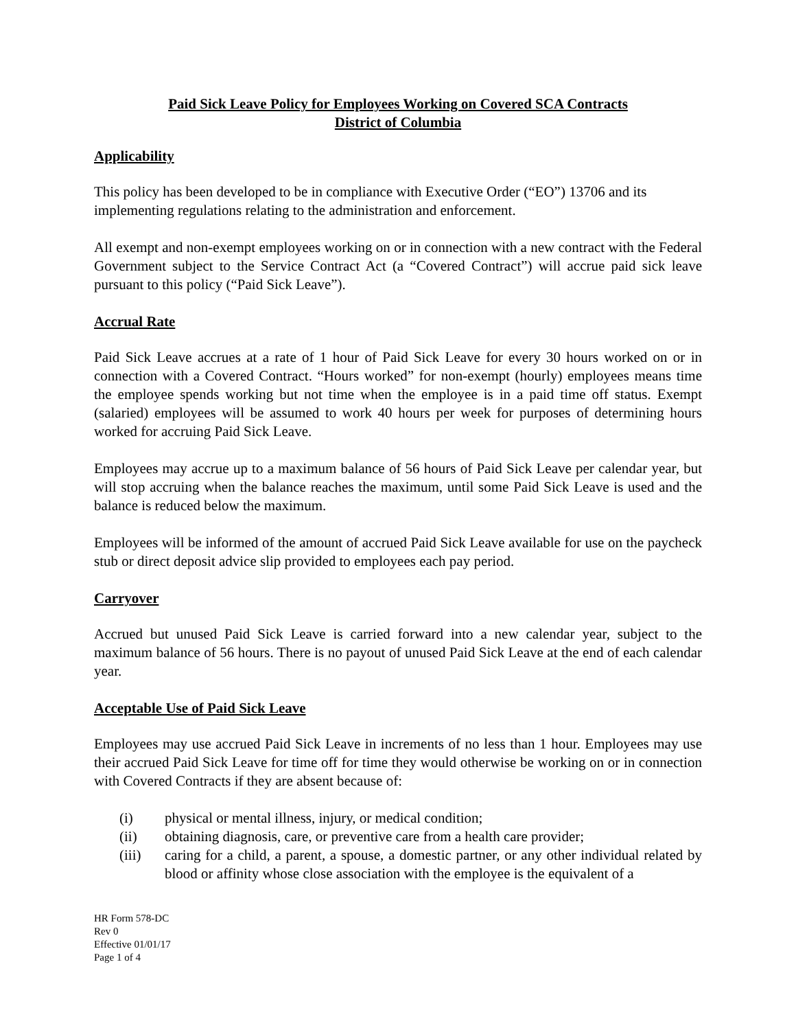Paid Sick Leave Policy for Employees Working on Covered SCA Contracts
District of Columbia
Applicability
This policy has been developed to be in compliance with Executive Order (“EO”) 13706 and its implementing regulations relating to the administration and enforcement.
All exempt and non-exempt employees working on or in connection with a new contract with the Federal Government subject to the Service Contract Act (a “Covered Contract”) will accrue paid sick leave pursuant to this policy (“Paid Sick Leave”).
Accrual Rate
Paid Sick Leave accrues at a rate of 1 hour of Paid Sick Leave for every 30 hours worked on or in connection with a Covered Contract. “Hours worked” for non-exempt (hourly) employees means time the employee spends working but not time when the employee is in a paid time off status. Exempt (salaried) employees will be assumed to work 40 hours per week for purposes of determining hours worked for accruing Paid Sick Leave.
Employees may accrue up to a maximum balance of 56 hours of Paid Sick Leave per calendar year, but will stop accruing when the balance reaches the maximum, until some Paid Sick Leave is used and the balance is reduced below the maximum.
Employees will be informed of the amount of accrued Paid Sick Leave available for use on the paycheck stub or direct deposit advice slip provided to employees each pay period.
Carryover
Accrued but unused Paid Sick Leave is carried forward into a new calendar year, subject to the maximum balance of 56 hours. There is no payout of unused Paid Sick Leave at the end of each calendar year.
Acceptable Use of Paid Sick Leave
Employees may use accrued Paid Sick Leave in increments of no less than 1 hour. Employees may use their accrued Paid Sick Leave for time off for time they would otherwise be working on or in connection with Covered Contracts if they are absent because of:
(i) physical or mental illness, injury, or medical condition;
(ii) obtaining diagnosis, care, or preventive care from a health care provider;
(iii) caring for a child, a parent, a spouse, a domestic partner, or any other individual related by blood or affinity whose close association with the employee is the equivalent of a
HR Form 578-DC
Rev 0
Effective 01/01/17
Page 1 of 4